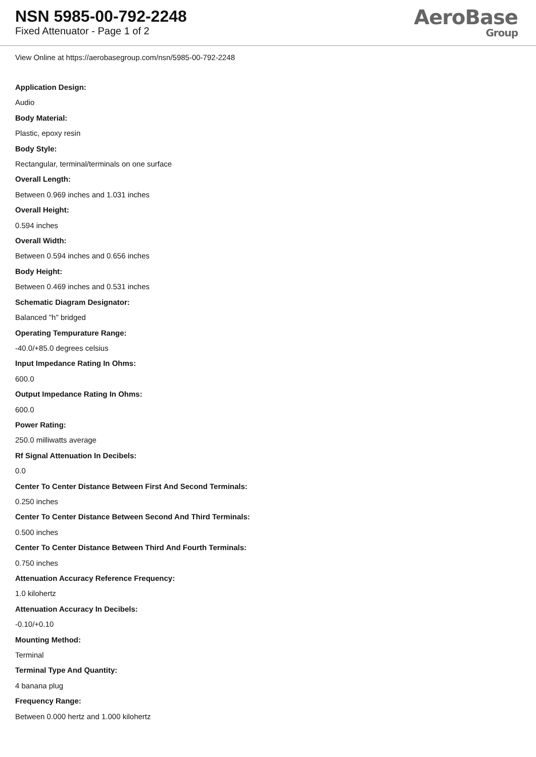NSN 5985-00-792-2248
Fixed Attenuator - Page 1 of 2
AeroBase
Group
View Online at https://aerobasegroup.com/nsn/5985-00-792-2248
Application Design:
Audio
Body Material:
Plastic, epoxy resin
Body Style:
Rectangular, terminal/terminals on one surface
Overall Length:
Between 0.969 inches and 1.031 inches
Overall Height:
0.594 inches
Overall Width:
Between 0.594 inches and 0.656 inches
Body Height:
Between 0.469 inches and 0.531 inches
Schematic Diagram Designator:
Balanced "h" bridged
Operating Tempurature Range:
-40.0/+85.0 degrees celsius
Input Impedance Rating In Ohms:
600.0
Output Impedance Rating In Ohms:
600.0
Power Rating:
250.0 milliwatts average
Rf Signal Attenuation In Decibels:
0.0
Center To Center Distance Between First And Second Terminals:
0.250 inches
Center To Center Distance Between Second And Third Terminals:
0.500 inches
Center To Center Distance Between Third And Fourth Terminals:
0.750 inches
Attenuation Accuracy Reference Frequency:
1.0 kilohertz
Attenuation Accuracy In Decibels:
-0.10/+0.10
Mounting Method:
Terminal
Terminal Type And Quantity:
4 banana plug
Frequency Range:
Between 0.000 hertz and 1.000 kilohertz